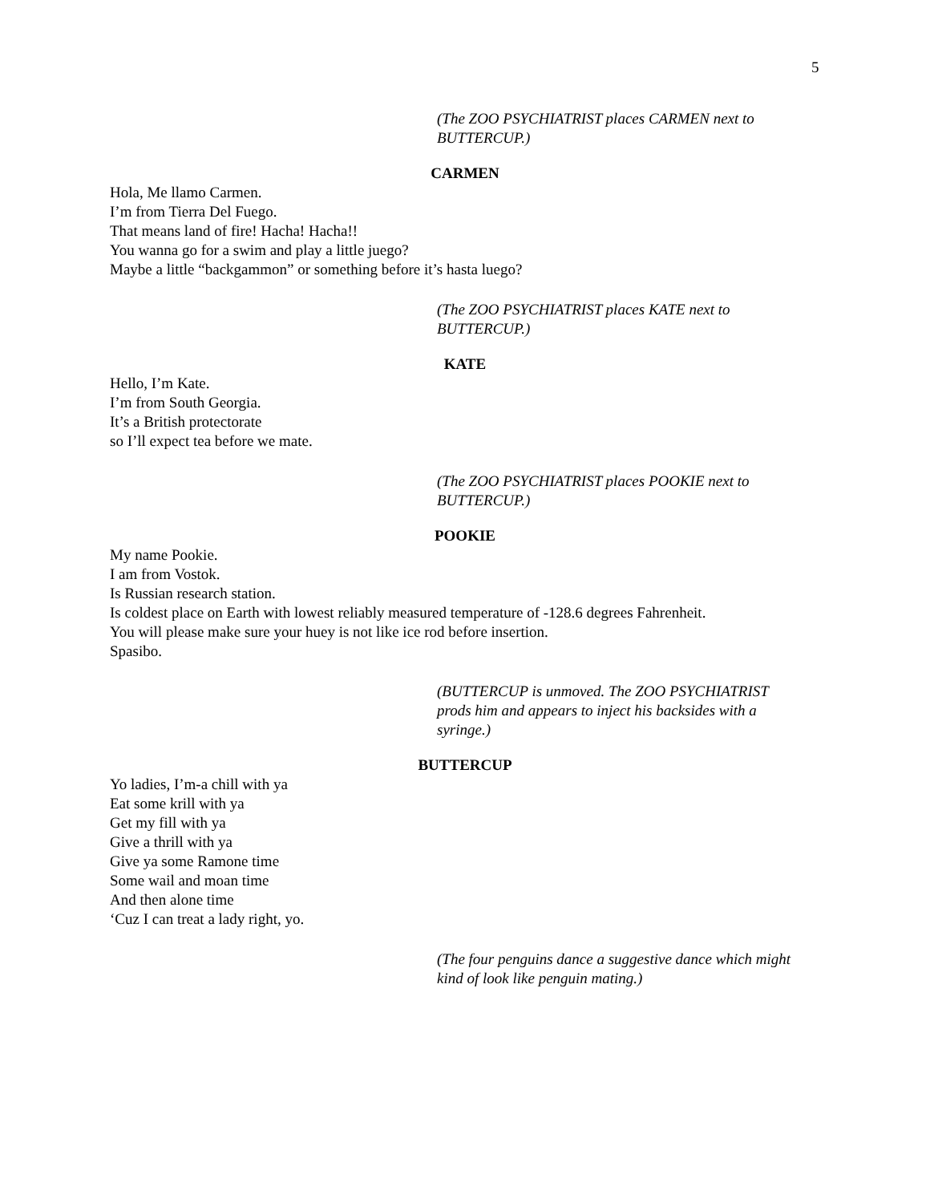5
(The ZOO PSYCHIATRIST places CARMEN next to BUTTERCUP.)
CARMEN
Hola, Me llamo Carmen.
I’m from Tierra Del Fuego.
That means land of fire! Hacha! Hacha!!
You wanna go for a swim and play a little juego?
Maybe a little “backgammon” or something before it’s hasta luego?
(The ZOO PSYCHIATRIST places KATE next to BUTTERCUP.)
KATE
Hello, I’m Kate.
I’m from South Georgia.
It’s a British protectorate
so I’ll expect tea before we mate.
(The ZOO PSYCHIATRIST places POOKIE next to BUTTERCUP.)
POOKIE
My name Pookie.
I am from Vostok.
Is Russian research station.
Is coldest place on Earth with lowest reliably measured temperature of -128.6 degrees Fahrenheit.
You will please make sure your huey is not like ice rod before insertion.
Spasibo.
(BUTTERCUP is unmoved. The ZOO PSYCHIATRIST prods him and appears to inject his backsides with a syringe.)
BUTTERCUP
Yo ladies, I’m-a chill with ya
Eat some krill with ya
Get my fill with ya
Give a thrill with ya
Give ya some Ramone time
Some wail and moan time
And then alone time
‘Cuz I can treat a lady right, yo.
(The four penguins dance a suggestive dance which might kind of look like penguin mating.)